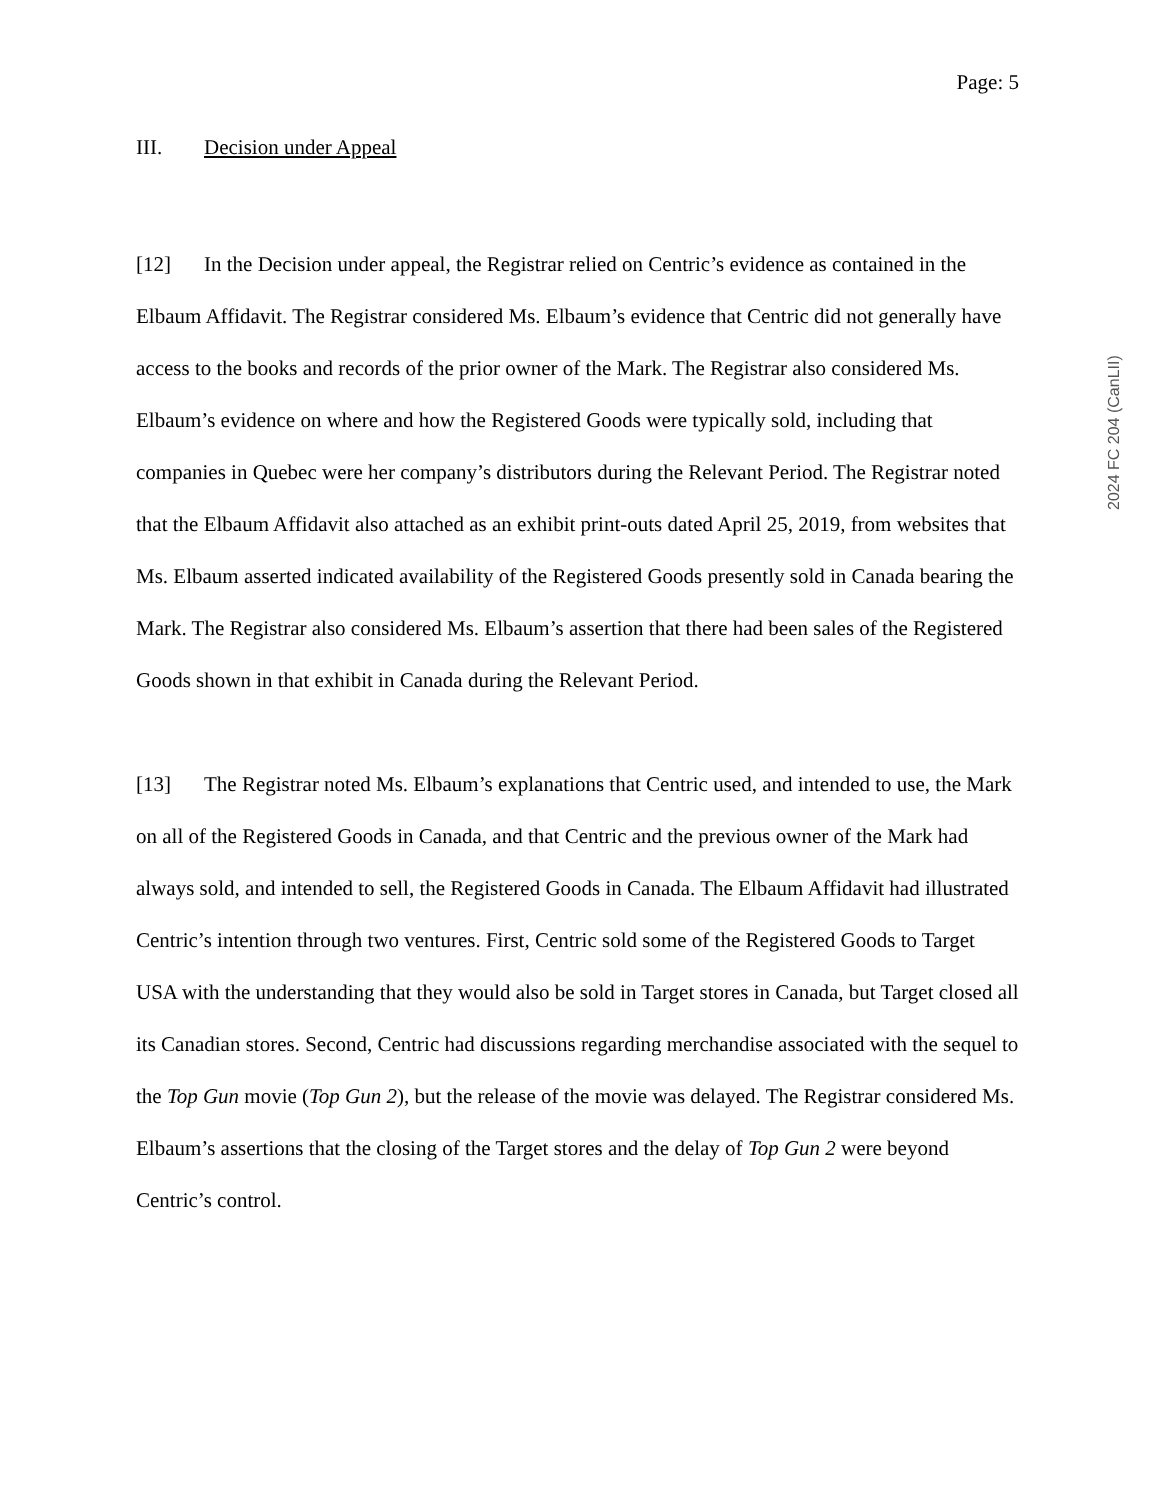Page: 5
2024 FC 204 (CanLII)
III. Decision under Appeal
[12] In the Decision under appeal, the Registrar relied on Centric’s evidence as contained in the Elbaum Affidavit. The Registrar considered Ms. Elbaum’s evidence that Centric did not generally have access to the books and records of the prior owner of the Mark. The Registrar also considered Ms. Elbaum’s evidence on where and how the Registered Goods were typically sold, including that companies in Quebec were her company’s distributors during the Relevant Period. The Registrar noted that the Elbaum Affidavit also attached as an exhibit print-outs dated April 25, 2019, from websites that Ms. Elbaum asserted indicated availability of the Registered Goods presently sold in Canada bearing the Mark. The Registrar also considered Ms. Elbaum’s assertion that there had been sales of the Registered Goods shown in that exhibit in Canada during the Relevant Period.
[13] The Registrar noted Ms. Elbaum’s explanations that Centric used, and intended to use, the Mark on all of the Registered Goods in Canada, and that Centric and the previous owner of the Mark had always sold, and intended to sell, the Registered Goods in Canada. The Elbaum Affidavit had illustrated Centric’s intention through two ventures. First, Centric sold some of the Registered Goods to Target USA with the understanding that they would also be sold in Target stores in Canada, but Target closed all its Canadian stores. Second, Centric had discussions regarding merchandise associated with the sequel to the Top Gun movie (Top Gun 2), but the release of the movie was delayed. The Registrar considered Ms. Elbaum’s assertions that the closing of the Target stores and the delay of Top Gun 2 were beyond Centric’s control.